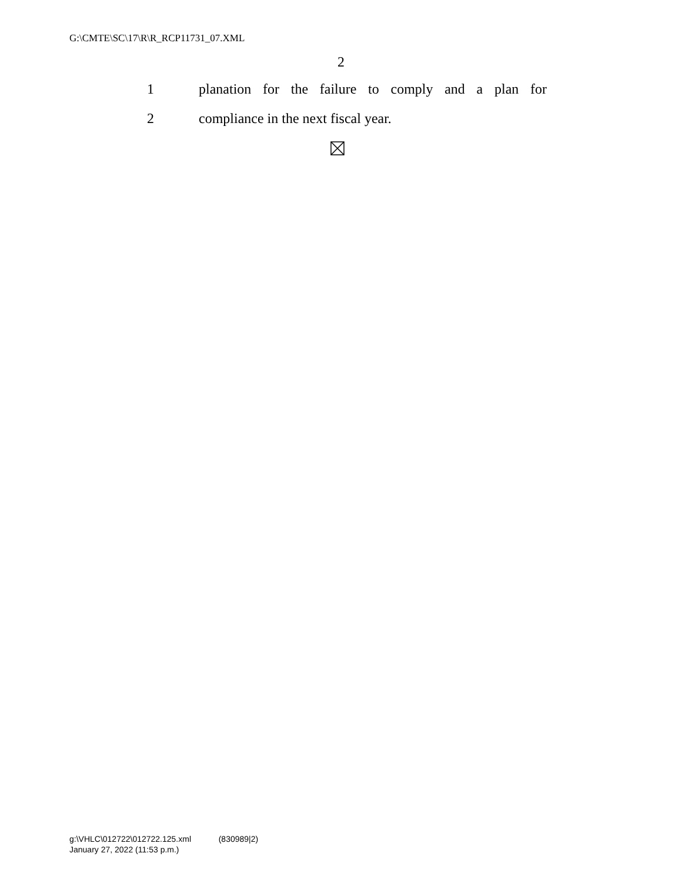G:\CMTE\SC\17\R\R_RCP11731_07.XML
2
1 planation for the failure to comply and a plan for
2 compliance in the next fiscal year.
g:\VHLC\012722\012722.125.xml (830989|2)
January 27, 2022 (11:53 p.m.)